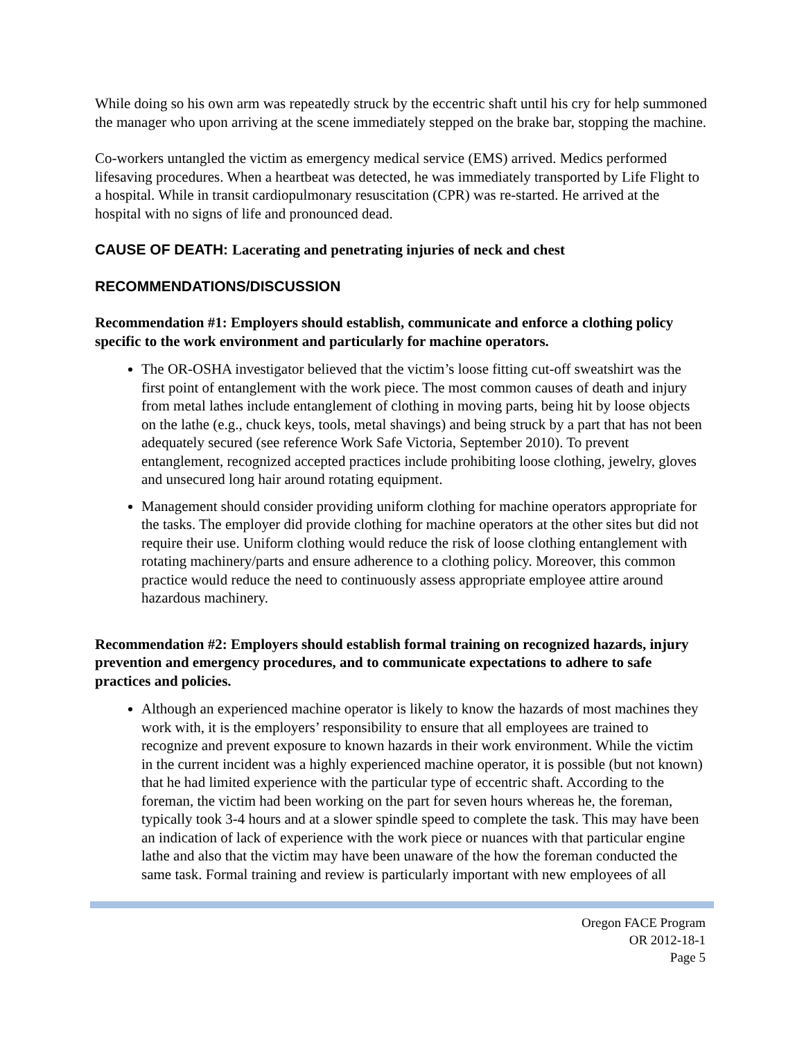While doing so his own arm was repeatedly struck by the eccentric shaft until his cry for help summoned the manager who upon arriving at the scene immediately stepped on the brake bar, stopping the machine.
Co-workers untangled the victim as emergency medical service (EMS) arrived. Medics performed lifesaving procedures. When a heartbeat was detected, he was immediately transported by Life Flight to a hospital. While in transit cardiopulmonary resuscitation (CPR) was re-started. He arrived at the hospital with no signs of life and pronounced dead.
CAUSE OF DEATH: Lacerating and penetrating injuries of neck and chest
RECOMMENDATIONS/DISCUSSION
Recommendation #1: Employers should establish, communicate and enforce a clothing policy specific to the work environment and particularly for machine operators.
The OR-OSHA investigator believed that the victim’s loose fitting cut-off sweatshirt was the first point of entanglement with the work piece. The most common causes of death and injury from metal lathes include entanglement of clothing in moving parts, being hit by loose objects on the lathe (e.g., chuck keys, tools, metal shavings) and being struck by a part that has not been adequately secured (see reference Work Safe Victoria, September 2010). To prevent entanglement, recognized accepted practices include prohibiting loose clothing, jewelry, gloves and unsecured long hair around rotating equipment.
Management should consider providing uniform clothing for machine operators appropriate for the tasks. The employer did provide clothing for machine operators at the other sites but did not require their use. Uniform clothing would reduce the risk of loose clothing entanglement with rotating machinery/parts and ensure adherence to a clothing policy. Moreover, this common practice would reduce the need to continuously assess appropriate employee attire around hazardous machinery.
Recommendation #2: Employers should establish formal training on recognized hazards, injury prevention and emergency procedures, and to communicate expectations to adhere to safe practices and policies.
Although an experienced machine operator is likely to know the hazards of most machines they work with, it is the employers’ responsibility to ensure that all employees are trained to recognize and prevent exposure to known hazards in their work environment. While the victim in the current incident was a highly experienced machine operator, it is possible (but not known) that he had limited experience with the particular type of eccentric shaft. According to the foreman, the victim had been working on the part for seven hours whereas he, the foreman, typically took 3-4 hours and at a slower spindle speed to complete the task. This may have been an indication of lack of experience with the work piece or nuances with that particular engine lathe and also that the victim may have been unaware of the how the foreman conducted the same task. Formal training and review is particularly important with new employees of all
Oregon FACE Program
OR 2012-18-1
Page 5